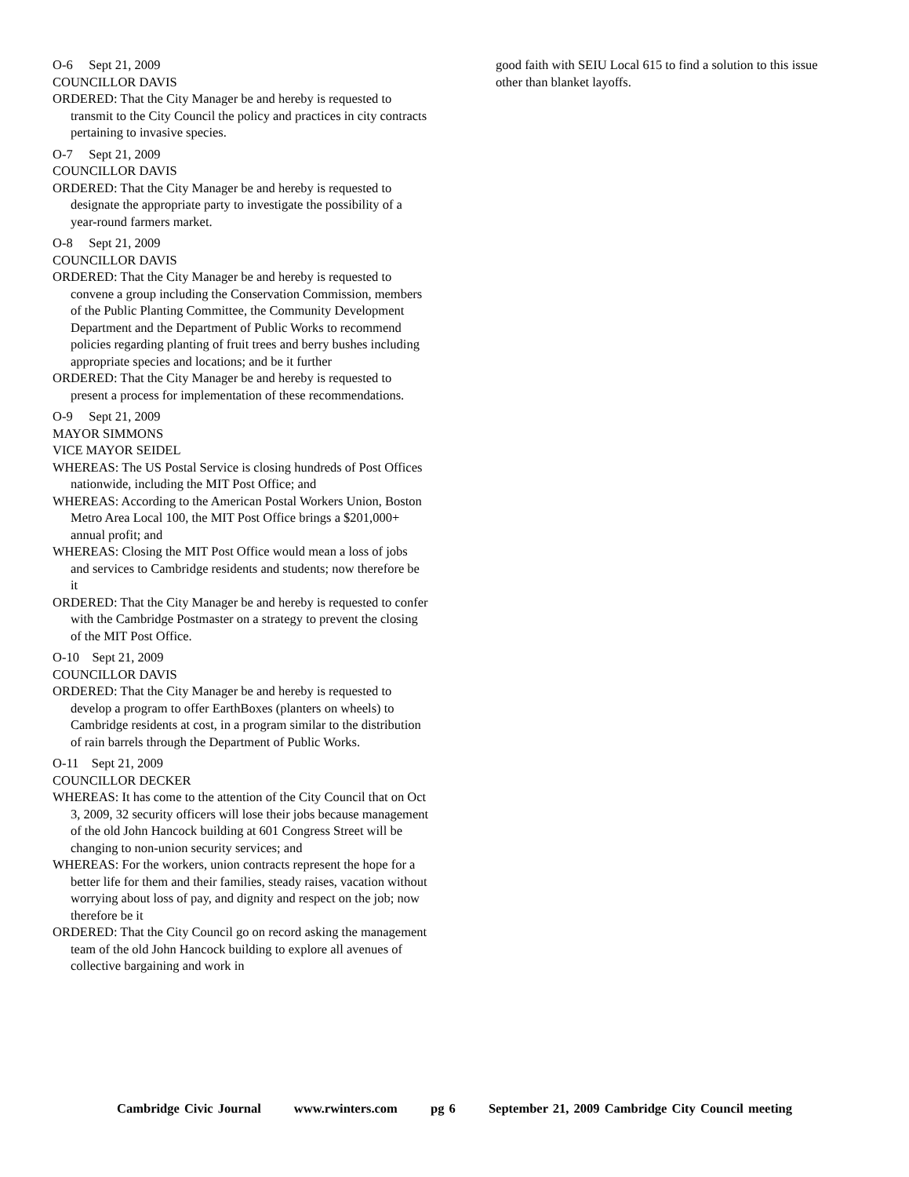O-6 Sept 21, 2009
COUNCILLOR DAVIS
ORDERED: That the City Manager be and hereby is requested to transmit to the City Council the policy and practices in city contracts pertaining to invasive species.
O-7 Sept 21, 2009
COUNCILLOR DAVIS
ORDERED: That the City Manager be and hereby is requested to designate the appropriate party to investigate the possibility of a year-round farmers market.
O-8 Sept 21, 2009
COUNCILLOR DAVIS
ORDERED: That the City Manager be and hereby is requested to convene a group including the Conservation Commission, members of the Public Planting Committee, the Community Development Department and the Department of Public Works to recommend policies regarding planting of fruit trees and berry bushes including appropriate species and locations; and be it further
ORDERED: That the City Manager be and hereby is requested to present a process for implementation of these recommendations.
O-9 Sept 21, 2009
MAYOR SIMMONS
VICE MAYOR SEIDEL
WHEREAS: The US Postal Service is closing hundreds of Post Offices nationwide, including the MIT Post Office; and
WHEREAS: According to the American Postal Workers Union, Boston Metro Area Local 100, the MIT Post Office brings a $201,000+ annual profit; and
WHEREAS: Closing the MIT Post Office would mean a loss of jobs and services to Cambridge residents and students; now therefore be it
ORDERED: That the City Manager be and hereby is requested to confer with the Cambridge Postmaster on a strategy to prevent the closing of the MIT Post Office.
O-10 Sept 21, 2009
COUNCILLOR DAVIS
ORDERED: That the City Manager be and hereby is requested to develop a program to offer EarthBoxes (planters on wheels) to Cambridge residents at cost, in a program similar to the distribution of rain barrels through the Department of Public Works.
O-11 Sept 21, 2009
COUNCILLOR DECKER
WHEREAS: It has come to the attention of the City Council that on Oct 3, 2009, 32 security officers will lose their jobs because management of the old John Hancock building at 601 Congress Street will be changing to non-union security services; and
WHEREAS: For the workers, union contracts represent the hope for a better life for them and their families, steady raises, vacation without worrying about loss of pay, and dignity and respect on the job; now therefore be it
ORDERED: That the City Council go on record asking the management team of the old John Hancock building to explore all avenues of collective bargaining and work in
good faith with SEIU Local 615 to find a solution to this issue other than blanket layoffs.
Cambridge Civic Journal www.rwinters.com pg 6 September 21, 2009 Cambridge City Council meeting